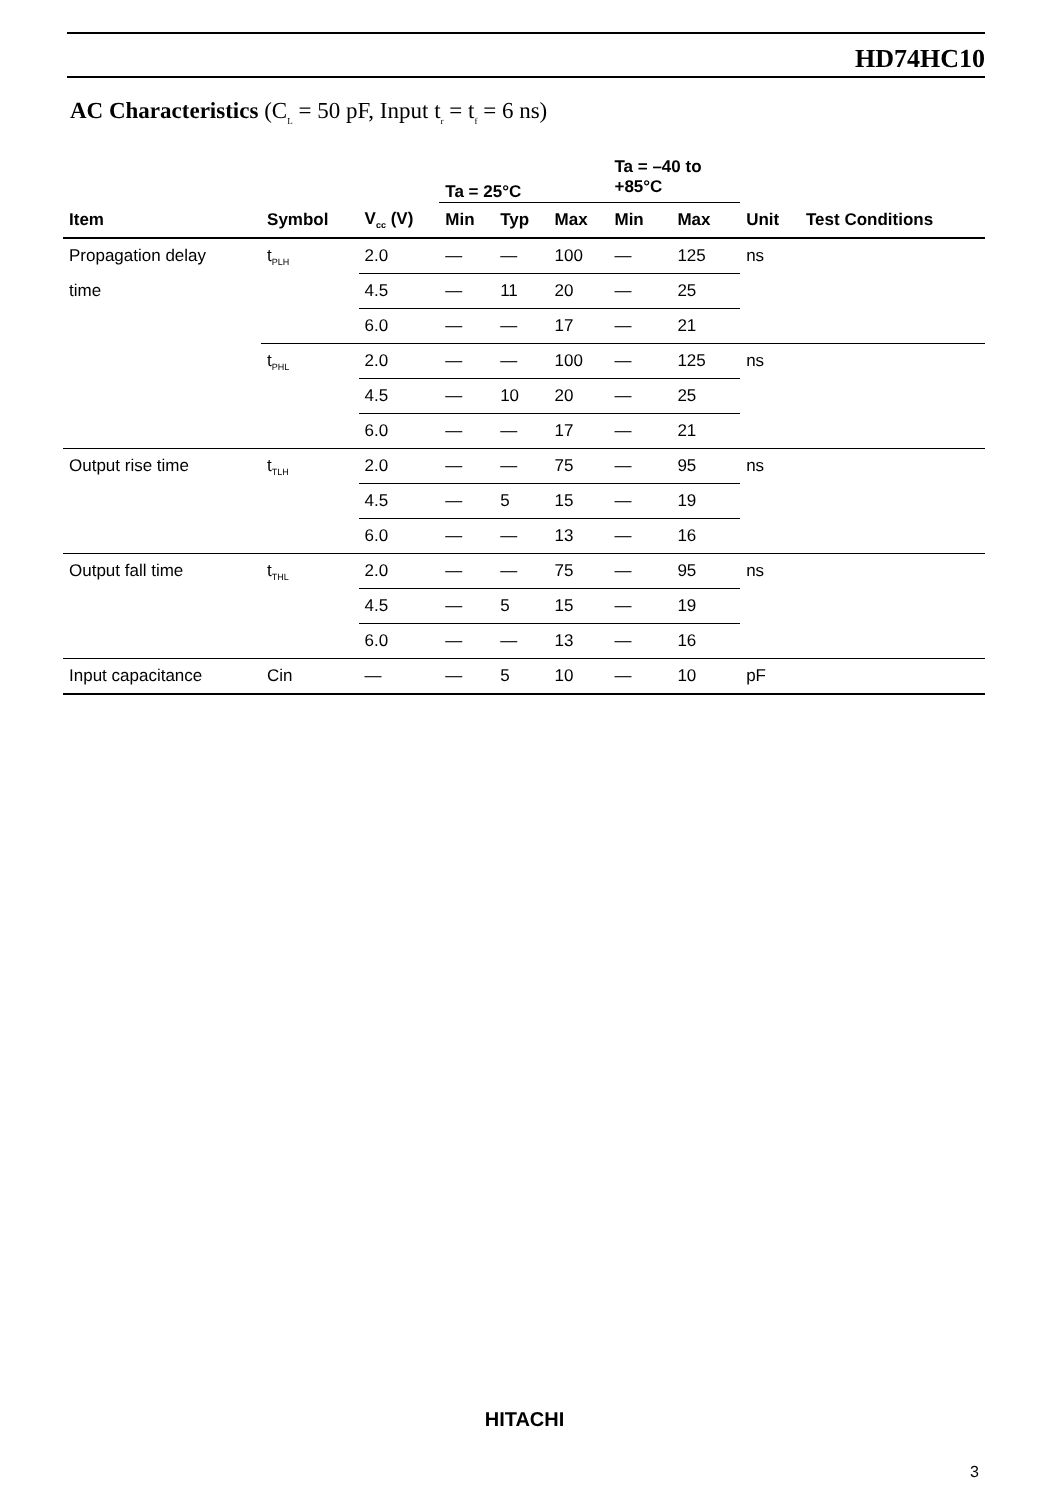HD74HC10
AC Characteristics (C<sub>L</sub> = 50 pF, Input t<sub>r</sub> = t<sub>f</sub> = 6 ns)
| | | | Ta = 25°C | | | Ta = –40 to +85°C | | | |
| --- | --- | --- | --- | --- | --- | --- | --- | --- | --- |
| Item | Symbol | V<sub>cc</sub> (V) | Min | Typ | Max | Min | Max | Unit | Test Conditions |
| Propagation delay | t<sub>PLH</sub> | 2.0 | — | — | 100 | — | 125 | ns | |
| time | | 4.5 | — | 11 | 20 | — | 25 | | |
| | | 6.0 | — | — | 17 | — | 21 | | |
| | t<sub>PHL</sub> | 2.0 | — | — | 100 | — | 125 | ns | |
| | | 4.5 | — | 10 | 20 | — | 25 | | |
| | | 6.0 | — | — | 17 | — | 21 | | |
| Output rise time | t<sub>TLH</sub> | 2.0 | — | — | 75 | — | 95 | ns | |
| | | 4.5 | — | 5 | 15 | — | 19 | | |
| | | 6.0 | — | — | 13 | — | 16 | | |
| Output fall time | t<sub>THL</sub> | 2.0 | — | — | 75 | — | 95 | ns | |
| | | 4.5 | — | 5 | 15 | — | 19 | | |
| | | 6.0 | — | — | 13 | — | 16 | | |
| Input capacitance | Cin | — | — | 5 | 10 | — | 10 | pF | |
HITACHI
3